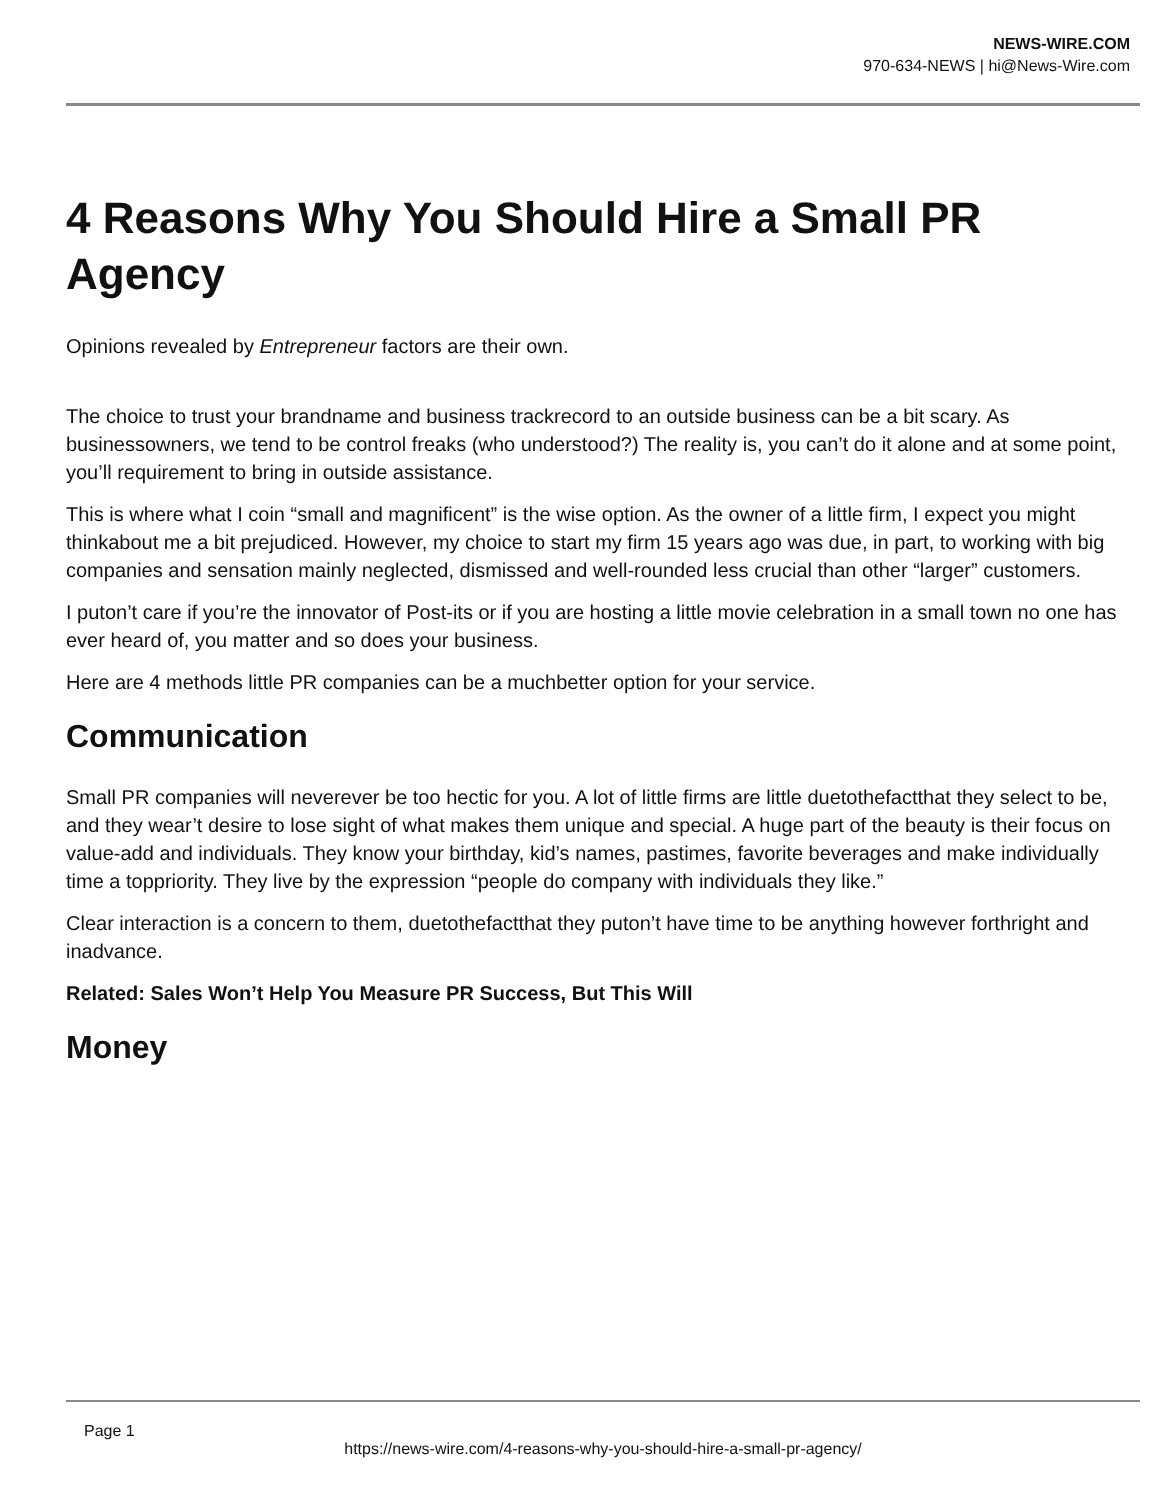NEWS-WIRE.COM
970-634-NEWS | hi@News-Wire.com
4 Reasons Why You Should Hire a Small PR Agency
Opinions revealed by Entrepreneur factors are their own.
The choice to trust your brandname and business trackrecord to an outside business can be a bit scary. As businessowners, we tend to be control freaks (who understood?) The reality is, you can’t do it alone and at some point, you’ll requirement to bring in outside assistance.
This is where what I coin “small and magnificent” is the wise option. As the owner of a little firm, I expect you might thinkabout me a bit prejudiced. However, my choice to start my firm 15 years ago was due, in part, to working with big companies and sensation mainly neglected, dismissed and well-rounded less crucial than other “larger” customers.
I puton’t care if you’re the innovator of Post-its or if you are hosting a little movie celebration in a small town no one has ever heard of, you matter and so does your business.
Here are 4 methods little PR companies can be a muchbetter option for your service.
Communication
Small PR companies will neverever be too hectic for you. A lot of little firms are little duetothefactthat they select to be, and they wear’t desire to lose sight of what makes them unique and special. A huge part of the beauty is their focus on value-add and individuals. They know your birthday, kid’s names, pastimes, favorite beverages and make individually time a toppriority. They live by the expression “people do company with individuals they like.”
Clear interaction is a concern to them, duetothefactthat they puton’t have time to be anything however forthright and inadvance.
Related: Sales Won’t Help You Measure PR Success, But This Will
Money
Page 1
https://news-wire.com/4-reasons-why-you-should-hire-a-small-pr-agency/